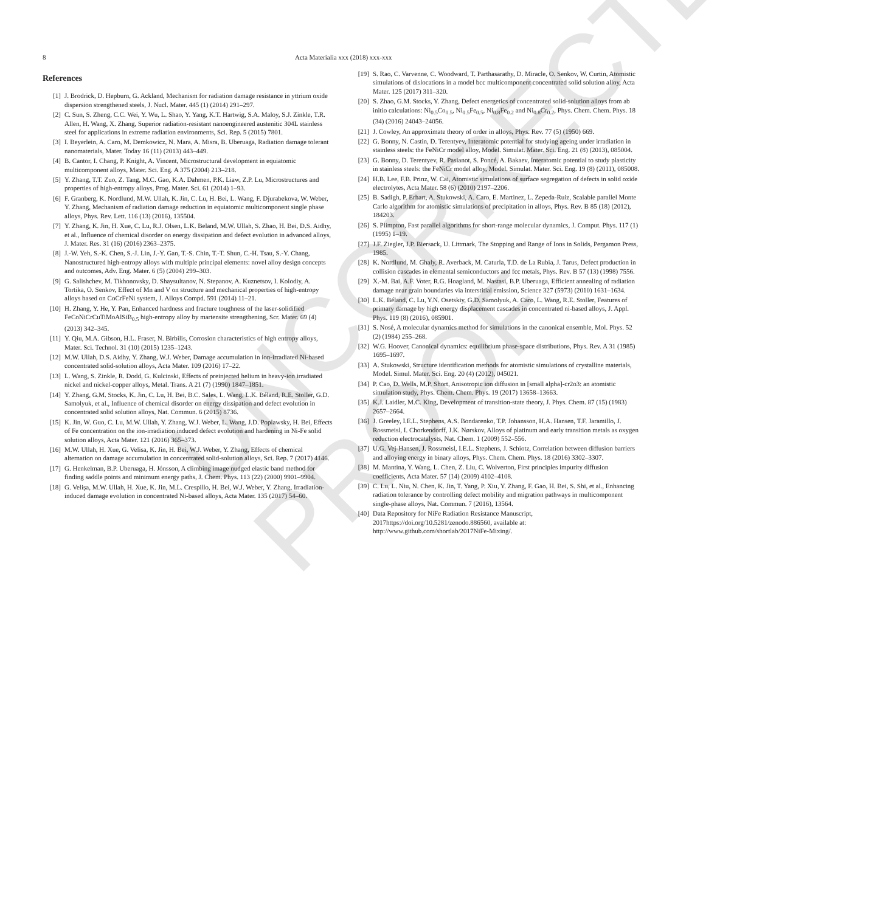UNCORRECTED PROOF
8
Acta Materialia xxx (2018) xxx-xxx
References
[1] J. Brodrick, D. Hepburn, G. Ackland, Mechanism for radiation damage resistance in yttrium oxide dispersion strengthened steels, J. Nucl. Mater. 445 (1) (2014) 291–297.
[2] C. Sun, S. Zheng, C.C. Wei, Y. Wu, L. Shao, Y. Yang, K.T. Hartwig, S.A. Maloy, S.J. Zinkle, T.R. Allen, H. Wang, X. Zhang, Superior radiation-resistant nanoengineered austenitic 304L stainless steel for applications in extreme radiation environments, Sci. Rep. 5 (2015) 7801.
[3] I. Beyerlein, A. Caro, M. Demkowicz, N. Mara, A. Misra, B. Uberuaga, Radiation damage tolerant nanomaterials, Mater. Today 16 (11) (2013) 443–449.
[4] B. Cantor, I. Chang, P. Knight, A. Vincent, Microstructural development in equiatomic multicomponent alloys, Mater. Sci. Eng. A 375 (2004) 213–218.
[5] Y. Zhang, T.T. Zuo, Z. Tang, M.C. Gao, K.A. Dahmen, P.K. Liaw, Z.P. Lu, Microstructures and properties of high-entropy alloys, Prog. Mater. Sci. 61 (2014) 1–93.
[6] F. Granberg, K. Nordlund, M.W. Ullah, K. Jin, C. Lu, H. Bei, L. Wang, F. Djurabekova, W. Weber, Y. Zhang, Mechanism of radiation damage reduction in equiatomic multicomponent single phase alloys, Phys. Rev. Lett. 116 (13) (2016), 135504.
[7] Y. Zhang, K. Jin, H. Xue, C. Lu, R.J. Olsen, L.K. Beland, M.W. Ullah, S. Zhao, H. Bei, D.S. Aidhy, et al., Influence of chemical disorder on energy dissipation and defect evolution in advanced alloys, J. Mater. Res. 31 (16) (2016) 2363–2375.
[8] J.-W. Yeh, S.-K. Chen, S.-J. Lin, J.-Y. Gan, T.-S. Chin, T.-T. Shun, C.-H. Tsau, S.-Y. Chang, Nanostructured high-entropy alloys with multiple principal elements: novel alloy design concepts and outcomes, Adv. Eng. Mater. 6 (5) (2004) 299–303.
[9] G. Salishchev, M. Tikhonovsky, D. Shaysultanov, N. Stepanov, A. Kuznetsov, I. Kolodiy, A. Tortika, O. Senkov, Effect of Mn and V on structure and mechanical properties of high-entropy alloys based on CoCrFeNi system, J. Alloys Compd. 591 (2014) 11–21.
[10] H. Zhang, Y. He, Y. Pan, Enhanced hardness and fracture toughness of the laser-solidified FeCoNiCrCuTiMoAlSiB<sub>0.5</sub> high-entropy alloy by martensite strengthening, Scr. Mater. 69 (4) (2013) 342–345.
[11] Y. Qiu, M.A. Gibson, H.L. Fraser, N. Birbilis, Corrosion characteristics of high entropy alloys, Mater. Sci. Technol. 31 (10) (2015) 1235–1243.
[12] M.W. Ullah, D.S. Aidhy, Y. Zhang, W.J. Weber, Damage accumulation in ion-irradiated Ni-based concentrated solid-solution alloys, Acta Mater. 109 (2016) 17–22.
[13] L. Wang, S. Zinkle, R. Dodd, G. Kulcinski, Effects of preinjected helium in heavy-ion irradiated nickel and nickel-copper alloys, Metal. Trans. A 21 (7) (1990) 1847–1851.
[14] Y. Zhang, G.M. Stocks, K. Jin, C. Lu, H. Bei, B.C. Sales, L. Wang, L.K. Béland, R.E. Stoller, G.D. Samolyuk, et al., Influence of chemical disorder on energy dissipation and defect evolution in concentrated solid solution alloys, Nat. Commun. 6 (2015) 8736.
[15] K. Jin, W. Guo, C. Lu, M.W. Ullah, Y. Zhang, W.J. Weber, L. Wang, J.D. Poplawsky, H. Bei, Effects of Fe concentration on the ion-irradiation induced defect evolution and hardening in Ni-Fe solid solution alloys, Acta Mater. 121 (2016) 365–373.
[16] M.W. Ullah, H. Xue, G. Velisa, K. Jin, H. Bei, W.J. Weber, Y. Zhang, Effects of chemical alternation on damage accumulation in concentrated solid-solution alloys, Sci. Rep. 7 (2017) 4146.
[17] G. Henkelman, B.P. Uberuaga, H. Jónsson, A climbing image nudged elastic band method for finding saddle points and minimum energy paths, J. Chem. Phys. 113 (22) (2000) 9901–9904.
[18] G. Velişa, M.W. Ullah, H. Xue, K. Jin, M.L. Crespillo, H. Bei, W.J. Weber, Y. Zhang, Irradiation-induced damage evolution in concentrated Ni-based alloys, Acta Mater. 135 (2017) 54–60.
[19] S. Rao, C. Varvenne, C. Woodward, T. Parthasarathy, D. Miracle, O. Senkov, W. Curtin, Atomistic simulations of dislocations in a model bcc multicomponent concentrated solid solution alloy, Acta Mater. 125 (2017) 311–320.
[20] S. Zhao, G.M. Stocks, Y. Zhang, Defect energetics of concentrated solid-solution alloys from ab initio calculations: Ni<sub>0.5</sub>Co<sub>0.5</sub>, Ni<sub>0.5</sub>Fe<sub>0.5</sub>, Ni<sub>0.8</sub>Fe<sub>0.2</sub> and Ni<sub>0.8</sub>Cr<sub>0.2</sub>, Phys. Chem. Chem. Phys. 18 (34) (2016) 24043–24056.
[21] J. Cowley, An approximate theory of order in alloys, Phys. Rev. 77 (5) (1950) 669.
[22] G. Bonny, N. Castin, D. Terentyev, Interatomic potential for studying ageing under irradiation in stainless steels: the FeNiCr model alloy, Model. Simulat. Mater. Sci. Eng. 21 (8) (2013), 085004.
[23] G. Bonny, D. Terentyev, R. Pasianot, S. Poncé, A. Bakaev, Interatomic potential to study plasticity in stainless steels: the FeNiCr model alloy, Model. Simulat. Mater. Sci. Eng. 19 (8) (2011), 085008.
[24] H.B. Lee, F.B. Prinz, W. Cai, Atomistic simulations of surface segregation of defects in solid oxide electrolytes, Acta Mater. 58 (6) (2010) 2197–2206.
[25] B. Sadigh, P. Erhart, A. Stukowski, A. Caro, E. Martinez, L. Zepeda-Ruiz, Scalable parallel Monte Carlo algorithm for atomistic simulations of precipitation in alloys, Phys. Rev. B 85 (18) (2012), 184203.
[26] S. Plimpton, Fast parallel algorithms for short-range molecular dynamics, J. Comput. Phys. 117 (1) (1995) 1–19.
[27] J.F. Ziegler, J.P. Biersack, U. Littmark, The Stopping and Range of Ions in Solids, Pergamon Press, 1985.
[28] K. Nordlund, M. Ghaly, R. Averback, M. Caturla, T.D. de La Rubia, J. Tarus, Defect production in collision cascades in elemental semiconductors and fcc metals, Phys. Rev. B 57 (13) (1998) 7556.
[29] X.-M. Bai, A.F. Voter, R.G. Hoagland, M. Nastasi, B.P. Uberuaga, Efficient annealing of radiation damage near grain boundaries via interstitial emission, Science 327 (5973) (2010) 1631–1634.
[30] L.K. Béland, C. Lu, Y.N. Osetskiy, G.D. Samolyuk, A. Caro, L. Wang, R.E. Stoller, Features of primary damage by high energy displacement cascades in concentrated ni-based alloys, J. Appl. Phys. 119 (8) (2016), 085901.
[31] S. Nosé, A molecular dynamics method for simulations in the canonical ensemble, Mol. Phys. 52 (2) (1984) 255–268.
[32] W.G. Hoover, Canonical dynamics: equilibrium phase-space distributions, Phys. Rev. A 31 (1985) 1695–1697.
[33] A. Stukowski, Structure identification methods for atomistic simulations of crystalline materials, Model. Simul. Mater. Sci. Eng. 20 (4) (2012), 045021.
[34] P. Cao, D. Wells, M.P. Short, Anisotropic ion diffusion in [small alpha]-cr2o3: an atomistic simulation study, Phys. Chem. Chem. Phys. 19 (2017) 13658–13663.
[35] K.J. Laidler, M.C. King, Development of transition-state theory, J. Phys. Chem. 87 (15) (1983) 2657–2664.
[36] J. Greeley, I.E.L. Stephens, A.S. Bondarenko, T.P. Johansson, H.A. Hansen, T.F. Jaramillo, J. Rossmeisl, I. Chorkendorff, J.K. Nørskov, Alloys of platinum and early transition metals as oxygen reduction electrocatalysts, Nat. Chem. 1 (2009) 552–556.
[37] U.G. Vej-Hansen, J. Rossmeisl, I.E.L. Stephens, J. Schiotz, Correlation between diffusion barriers and alloying energy in binary alloys, Phys. Chem. Chem. Phys. 18 (2016) 3302–3307.
[38] M. Mantina, Y. Wang, L. Chen, Z. Liu, C. Wolverton, First principles impurity diffusion coefficients, Acta Mater. 57 (14) (2009) 4102–4108.
[39] C. Lu, L. Niu, N. Chen, K. Jin, T. Yang, P. Xiu, Y. Zhang, F. Gao, H. Bei, S. Shi, et al., Enhancing radiation tolerance by controlling defect mobility and migration pathways in multicomponent single-phase alloys, Nat. Commun. 7 (2016), 13564.
[40] Data Repository for NiFe Radiation Resistance Manuscript, 2017https://doi.org/10.5281/zenodo.886560, available at: http://www.github.com/shortlab/2017NiFe-Mixing/.